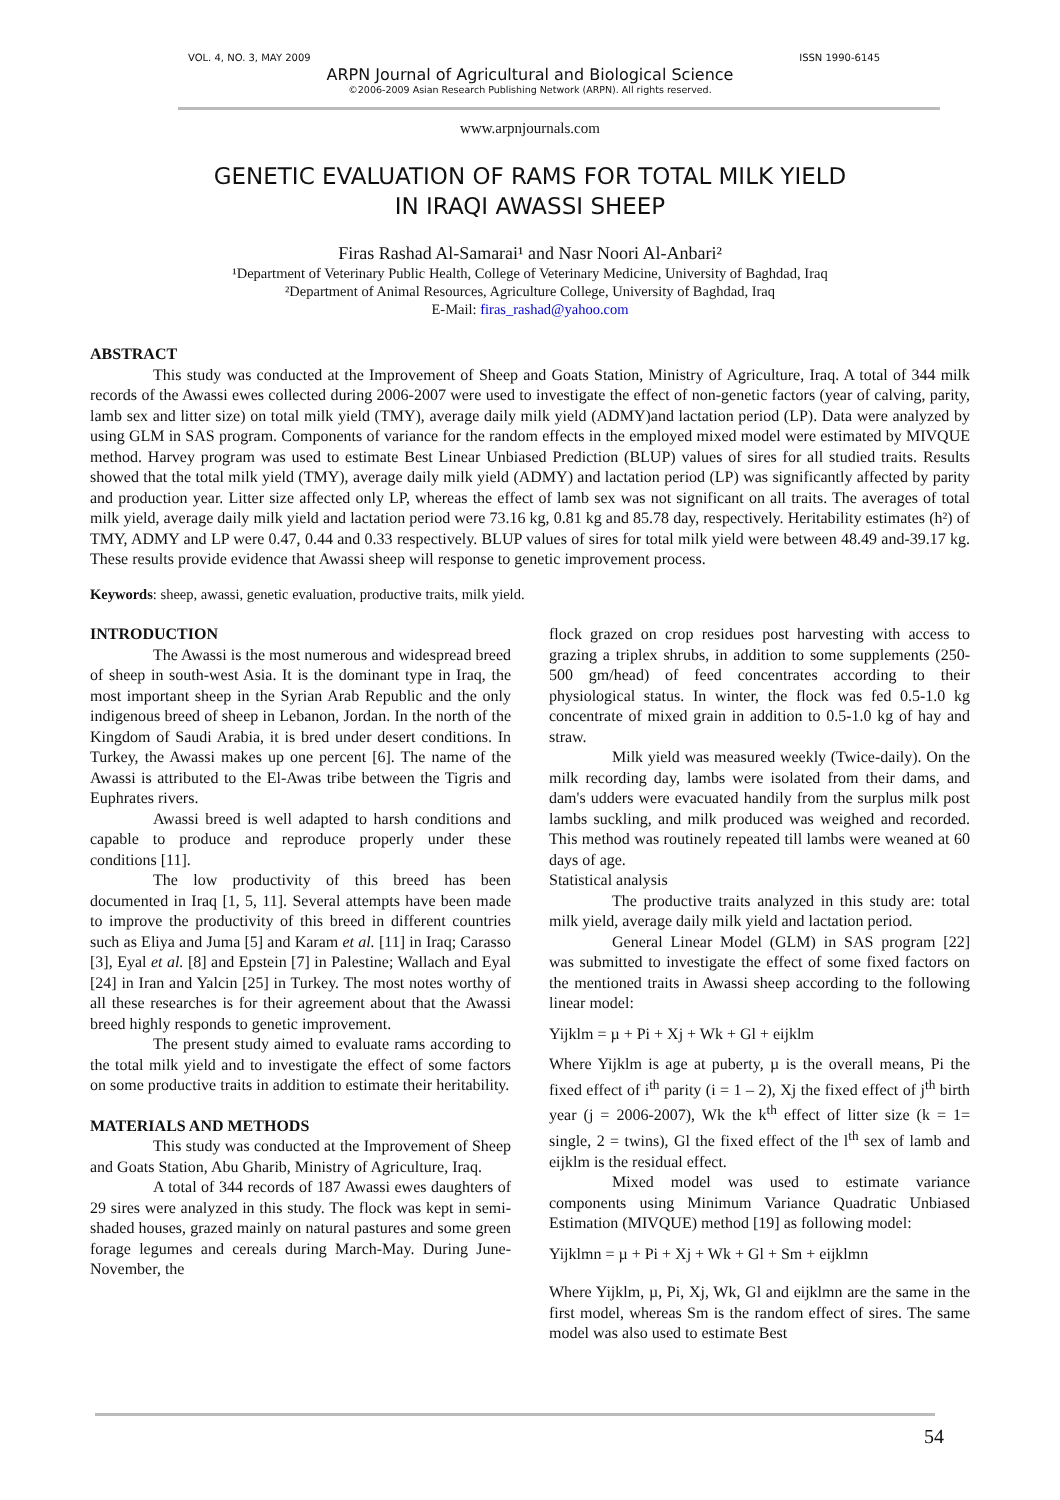VOL. 4, NO. 3, MAY 2009 ISSN 1990-6145
ARPN Journal of Agricultural and Biological Science
©2006-2009 Asian Research Publishing Network (ARPN). All rights reserved.
www.arpnjournals.com
GENETIC EVALUATION OF RAMS FOR TOTAL MILK YIELD
IN IRAQI AWASSI SHEEP
Firas Rashad Al-Samarai¹ and Nasr Noori Al-Anbari²
¹Department of Veterinary Public Health, College of Veterinary Medicine, University of Baghdad, Iraq
²Department of Animal Resources, Agriculture College, University of Baghdad, Iraq
E-Mail: firas_rashad@yahoo.com
ABSTRACT
This study was conducted at the Improvement of Sheep and Goats Station, Ministry of Agriculture, Iraq. A total of 344 milk records of the Awassi ewes collected during 2006-2007 were used to investigate the effect of non-genetic factors (year of calving, parity, lamb sex and litter size) on total milk yield (TMY), average daily milk yield (ADMY)and lactation period (LP). Data were analyzed by using GLM in SAS program. Components of variance for the random effects in the employed mixed model were estimated by MIVQUE method. Harvey program was used to estimate Best Linear Unbiased Prediction (BLUP) values of sires for all studied traits. Results showed that the total milk yield (TMY), average daily milk yield (ADMY) and lactation period (LP) was significantly affected by parity and production year. Litter size affected only LP, whereas the effect of lamb sex was not significant on all traits. The averages of total milk yield, average daily milk yield and lactation period were 73.16 kg, 0.81 kg and 85.78 day, respectively. Heritability estimates (h²) of TMY, ADMY and LP were 0.47, 0.44 and 0.33 respectively. BLUP values of sires for total milk yield were between 48.49 and-39.17 kg. These results provide evidence that Awassi sheep will response to genetic improvement process.
Keywords: sheep, awassi, genetic evaluation, productive traits, milk yield.
INTRODUCTION
The Awassi is the most numerous and widespread breed of sheep in south-west Asia. It is the dominant type in Iraq, the most important sheep in the Syrian Arab Republic and the only indigenous breed of sheep in Lebanon, Jordan. In the north of the Kingdom of Saudi Arabia, it is bred under desert conditions. In Turkey, the Awassi makes up one percent [6]. The name of the Awassi is attributed to the El-Awas tribe between the Tigris and Euphrates rivers.
Awassi breed is well adapted to harsh conditions and capable to produce and reproduce properly under these conditions [11].
The low productivity of this breed has been documented in Iraq [1, 5, 11]. Several attempts have been made to improve the productivity of this breed in different countries such as Eliya and Juma [5] and Karam et al. [11] in Iraq; Carasso [3], Eyal et al. [8] and Epstein [7] in Palestine; Wallach and Eyal [24] in Iran and Yalcin [25] in Turkey. The most notes worthy of all these researches is for their agreement about that the Awassi breed highly responds to genetic improvement.
The present study aimed to evaluate rams according to the total milk yield and to investigate the effect of some factors on some productive traits in addition to estimate their heritability.
MATERIALS AND METHODS
This study was conducted at the Improvement of Sheep and Goats Station, Abu Gharib, Ministry of Agriculture, Iraq.
A total of 344 records of 187 Awassi ewes daughters of 29 sires were analyzed in this study. The flock was kept in semi-shaded houses, grazed mainly on natural pastures and some green forage legumes and cereals during March-May. During June-November, the
flock grazed on crop residues post harvesting with access to grazing a triplex shrubs, in addition to some supplements (250-500 gm/head) of feed concentrates according to their physiological status. In winter, the flock was fed 0.5-1.0 kg concentrate of mixed grain in addition to 0.5-1.0 kg of hay and straw.
Milk yield was measured weekly (Twice-daily). On the milk recording day, lambs were isolated from their dams, and dam's udders were evacuated handily from the surplus milk post lambs suckling, and milk produced was weighed and recorded. This method was routinely repeated till lambs were weaned at 60 days of age.
Statistical analysis
The productive traits analyzed in this study are: total milk yield, average daily milk yield and lactation period.
General Linear Model (GLM) in SAS program [22] was submitted to investigate the effect of some fixed factors on the mentioned traits in Awassi sheep according to the following linear model:
Yijklm = µ + Pi + Xj + Wk + Gl + eijklm
Where Yijklm is age at puberty, µ is the overall means, Pi the fixed effect of i<sup>th</sup> parity (i = 1 – 2), Xj the fixed effect of j<sup>th</sup> birth year (j = 2006-2007), Wk the k<sup>th</sup> effect of litter size (k = 1= single, 2 = twins), Gl the fixed effect of the l<sup>th</sup> sex of lamb and eijklm is the residual effect.
Mixed model was used to estimate variance components using Minimum Variance Quadratic Unbiased Estimation (MIVQUE) method [19] as following model:
Yijklmn = µ + Pi + Xj + Wk + Gl + Sm + eijklmn
Where Yijklm, µ, Pi, Xj, Wk, Gl and eijklmn are the same in the first model, whereas Sm is the random effect of sires. The same model was also used to estimate Best
54